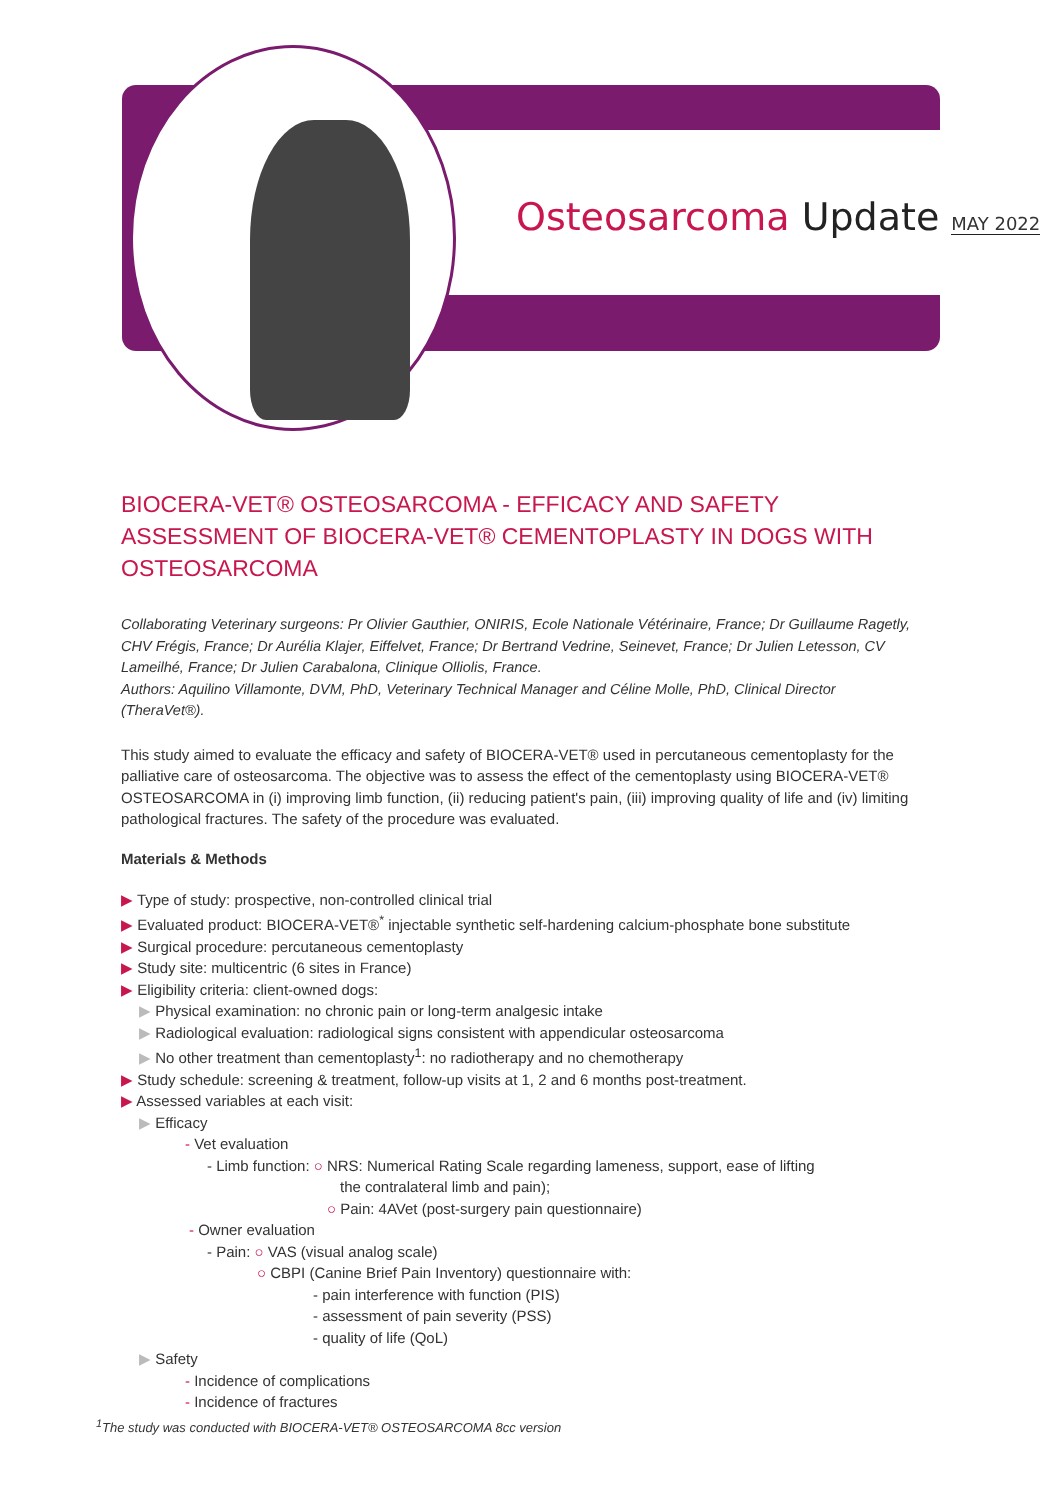Osteosarcoma Update MAY 2022
BIOCERA-VET® OSTEOSARCOMA - EFFICACY AND SAFETY ASSESSMENT OF BIOCERA-VET® CEMENTOPLASTY IN DOGS WITH OSTEOSARCOMA
Collaborating Veterinary surgeons: Pr Olivier Gauthier, ONIRIS, Ecole Nationale Vétérinaire, France; Dr Guillaume Ragetly, CHV Frégis, France; Dr Aurélia Klajer, Eiffelvet, France; Dr Bertrand Vedrine, Seinevet, France; Dr Julien Letesson, CV Lameilhé, France; Dr Julien Carabalona, Clinique Olliolis, France.
Authors: Aquilino Villamonte, DVM, PhD, Veterinary Technical Manager and Céline Molle, PhD, Clinical Director (TheraVet®).
This study aimed to evaluate the efficacy and safety of BIOCERA-VET® used in percutaneous cementoplasty for the palliative care of osteosarcoma. The objective was to assess the effect of the cementoplasty using BIOCERA-VET® OSTEOSARCOMA in (i) improving limb function, (ii) reducing patient's pain, (iii) improving quality of life and (iv) limiting pathological fractures. The safety of the procedure was evaluated.
Materials & Methods
▶ Type of study: prospective, non-controlled clinical trial
▶ Evaluated product: BIOCERA-VET®<sup>*</sup> injectable synthetic self-hardening calcium-phosphate bone substitute
▶ Surgical procedure: percutaneous cementoplasty
▶ Study site: multicentric (6 sites in France)
▶ Eligibility criteria: client-owned dogs:
▶ Physical examination: no chronic pain or long-term analgesic intake
▶ Radiological evaluation: radiological signs consistent with appendicular osteosarcoma
▶ No other treatment than cementoplasty<sup>1</sup>: no radiotherapy and no chemotherapy
▶ Study schedule: screening & treatment, follow-up visits at 1, 2 and 6 months post-treatment.
▶ Assessed variables at each visit:
▶ Efficacy
- Vet evaluation
- Limb function: ○ NRS: Numerical Rating Scale regarding lameness, support, ease of lifting
the contralateral limb and pain);
○ Pain: 4AVet (post-surgery pain questionnaire)
- Owner evaluation
- Pain: ○ VAS (visual analog scale)
○ CBPI (Canine Brief Pain Inventory) questionnaire with:
- pain interference with function (PIS)
- assessment of pain severity (PSS)
- quality of life (QoL)
▶ Safety
- Incidence of complications
- Incidence of fractures
<sup>1</sup> The study was conducted with BIOCERA-VET® OSTEOSARCOMA 8cc version